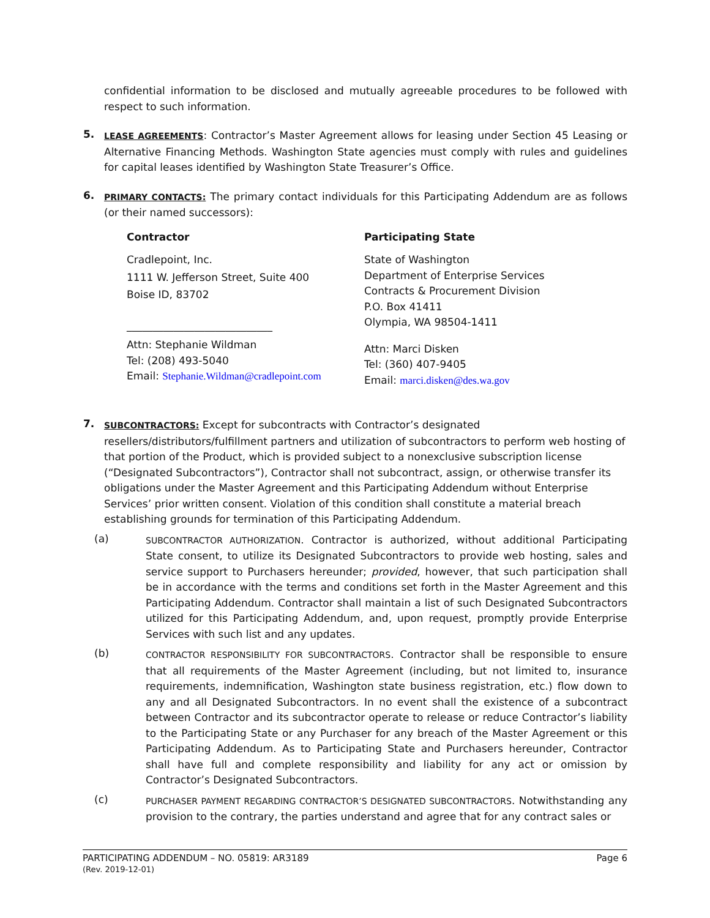confidential information to be disclosed and mutually agreeable procedures to be followed with respect to such information.
5.
LEASE AGREEMENTS: Contractor’s Master Agreement allows for leasing under Section 45 Leasing or Alternative Financing Methods. Washington State agencies must comply with rules and guidelines for capital leases identified by Washington State Treasurer’s Office.
6.
PRIMARY CONTACTS: The primary contact individuals for this Participating Addendum are as follows (or their named successors):
Contractor
Cradlepoint, Inc.
1111 W. Jefferson Street, Suite 400
Boise ID, 83702
____________________________
Attn: Stephanie Wildman
Tel: (208) 493-5040
Email: Stephanie.Wildman@cradlepoint.com
Participating State
State of Washington
Department of Enterprise Services
Contracts & Procurement Division
P.O. Box 41411
Olympia, WA 98504-1411
Attn: Marci Disken
Tel: (360) 407-9405
Email: marci.disken@des.wa.gov
7.
SUBCONTRACTORS: Except for subcontracts with Contractor’s designated resellers/distributors/fulfillment partners and utilization of subcontractors to perform web hosting of that portion of the Product, which is provided subject to a nonexclusive subscription license (“Designated Subcontractors”), Contractor shall not subcontract, assign, or otherwise transfer its obligations under the Master Agreement and this Participating Addendum without Enterprise Services’ prior written consent. Violation of this condition shall constitute a material breach establishing grounds for termination of this Participating Addendum.
(a)
SUBCONTRACTOR AUTHORIZATION. Contractor is authorized, without additional Participating State consent, to utilize its Designated Subcontractors to provide web hosting, sales and service support to Purchasers hereunder; provided, however, that such participation shall be in accordance with the terms and conditions set forth in the Master Agreement and this Participating Addendum. Contractor shall maintain a list of such Designated Subcontractors utilized for this Participating Addendum, and, upon request, promptly provide Enterprise Services with such list and any updates.
(b)
CONTRACTOR RESPONSIBILITY FOR SUBCONTRACTORS. Contractor shall be responsible to ensure that all requirements of the Master Agreement (including, but not limited to, insurance requirements, indemnification, Washington state business registration, etc.) flow down to any and all Designated Subcontractors. In no event shall the existence of a subcontract between Contractor and its subcontractor operate to release or reduce Contractor’s liability to the Participating State or any Purchaser for any breach of the Master Agreement or this Participating Addendum. As to Participating State and Purchasers hereunder, Contractor shall have full and complete responsibility and liability for any act or omission by Contractor’s Designated Subcontractors.
(c)
PURCHASER PAYMENT REGARDING CONTRACTOR’S DESIGNATED SUBCONTRACTORS. Notwithstanding any provision to the contrary, the parties understand and agree that for any contract sales or
PARTICIPATING ADDENDUM – NO. 05819: AR3189
(Rev. 2019-12-01)
Page 6